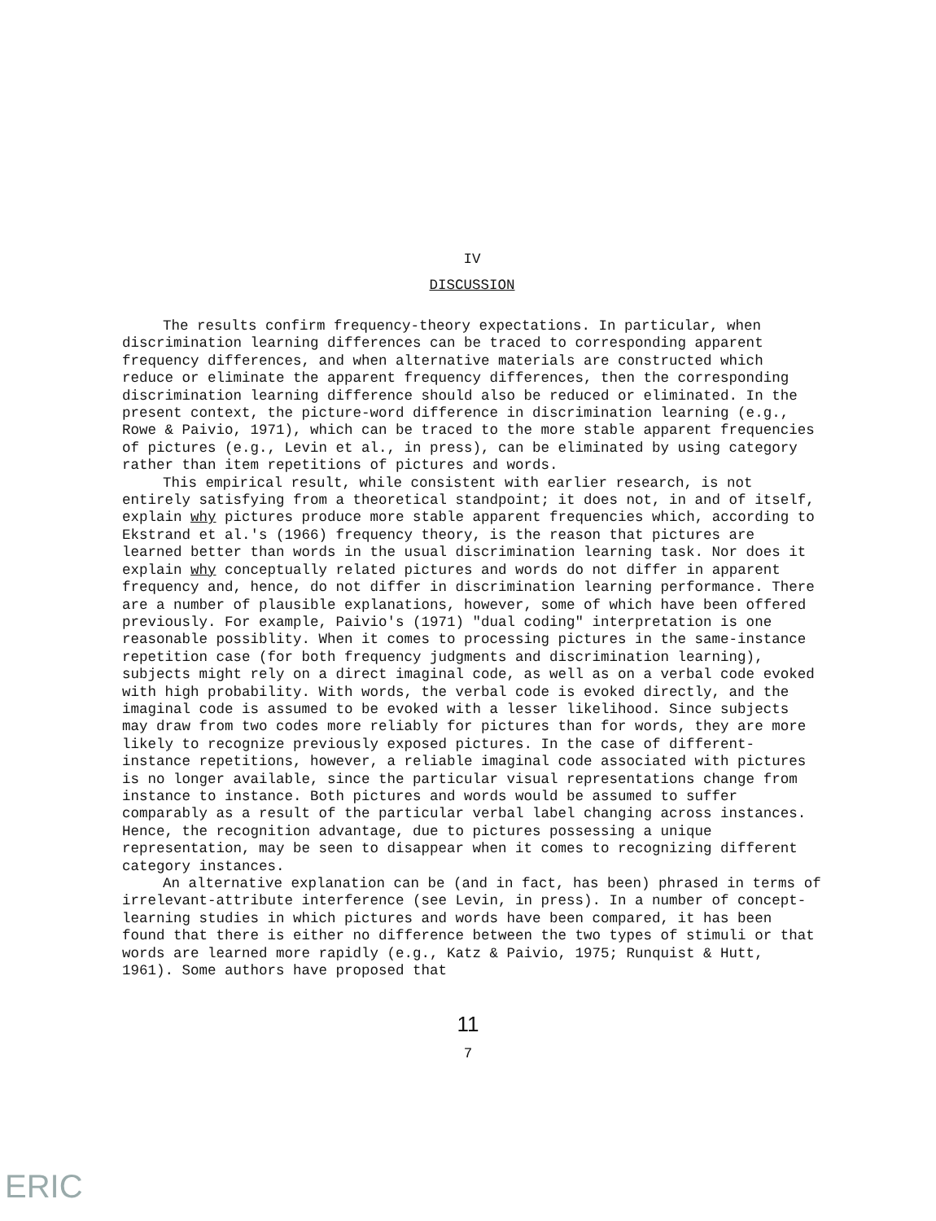IV
DISCUSSION
The results confirm frequency-theory expectations. In particular, when discrimination learning differences can be traced to corresponding apparent frequency differences, and when alternative materials are constructed which reduce or eliminate the apparent frequency differences, then the corresponding discrimination learning difference should also be reduced or eliminated. In the present context, the picture-word difference in discrimination learning (e.g., Rowe & Paivio, 1971), which can be traced to the more stable apparent frequencies of pictures (e.g., Levin et al., in press), can be eliminated by using category rather than item repetitions of pictures and words.
This empirical result, while consistent with earlier research, is not entirely satisfying from a theoretical standpoint; it does not, in and of itself, explain why pictures produce more stable apparent frequencies which, according to Ekstrand et al.'s (1966) frequency theory, is the reason that pictures are learned better than words in the usual discrimination learning task. Nor does it explain why conceptually related pictures and words do not differ in apparent frequency and, hence, do not differ in discrimination learning performance. There are a number of plausible explanations, however, some of which have been offered previously. For example, Paivio's (1971) "dual coding" interpretation is one reasonable possiblity. When it comes to processing pictures in the same-instance repetition case (for both frequency judgments and discrimination learning), subjects might rely on a direct imaginal code, as well as on a verbal code evoked with high probability. With words, the verbal code is evoked directly, and the imaginal code is assumed to be evoked with a lesser likelihood. Since subjects may draw from two codes more reliably for pictures than for words, they are more likely to recognize previously exposed pictures. In the case of different-instance repetitions, however, a reliable imaginal code associated with pictures is no longer available, since the particular visual representations change from instance to instance. Both pictures and words would be assumed to suffer comparably as a result of the particular verbal label changing across instances. Hence, the recognition advantage, due to pictures possessing a unique representation, may be seen to disappear when it comes to recognizing different category instances.
An alternative explanation can be (and in fact, has been) phrased in terms of irrelevant-attribute interference (see Levin, in press). In a number of concept-learning studies in which pictures and words have been compared, it has been found that there is either no difference between the two types of stimuli or that words are learned more rapidly (e.g., Katz & Paivio, 1975; Runquist & Hutt, 1961). Some authors have proposed that
11
7
ERIC